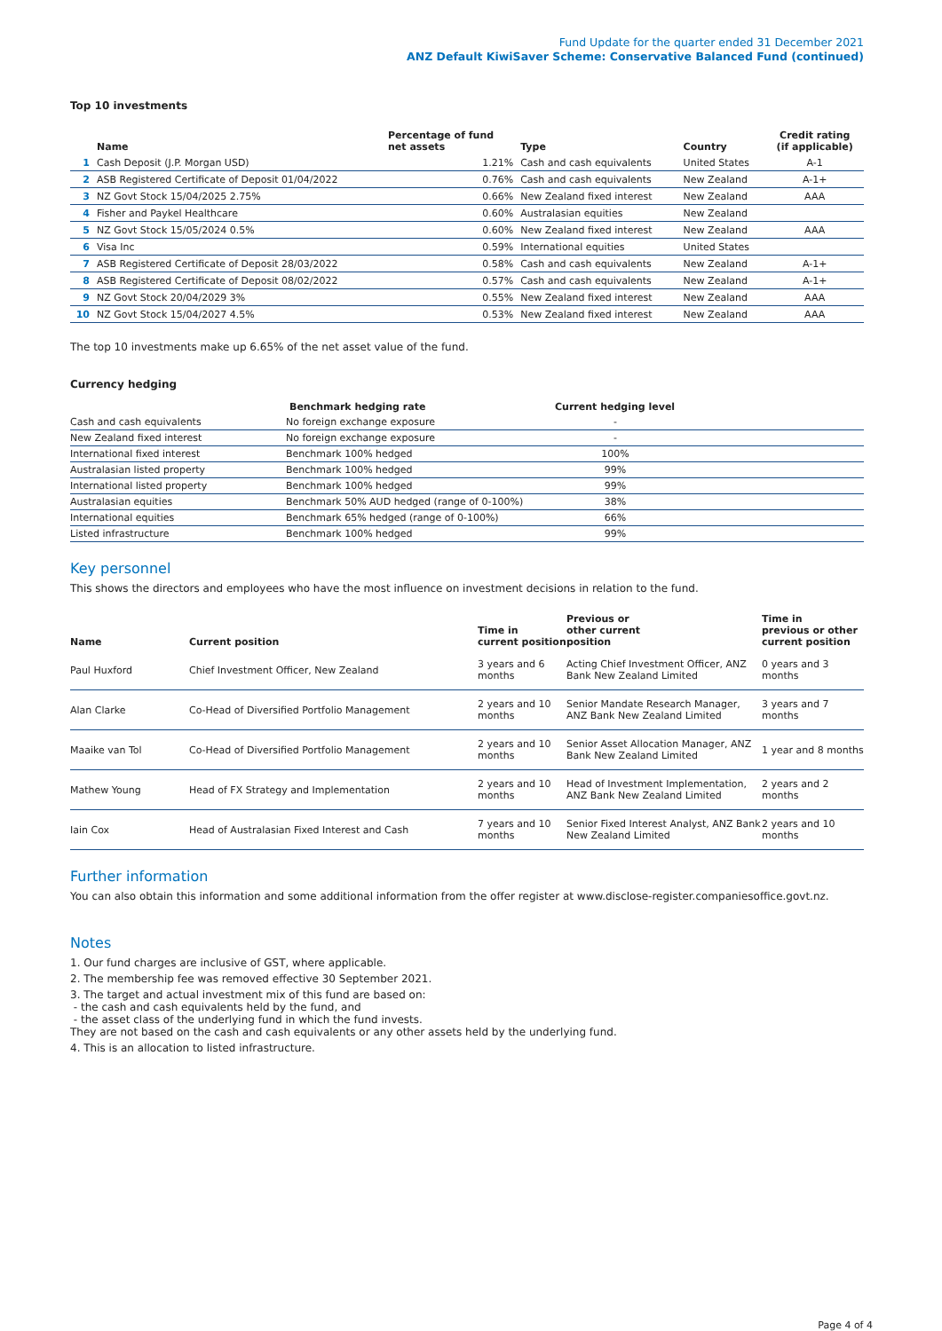Fund Update for the quarter ended 31 December 2021
ANZ Default KiwiSaver Scheme: Conservative Balanced Fund (continued)
Top 10 investments
| | Name | Percentage of fund net assets | Type | Country | Credit rating (if applicable) |
| --- | --- | --- | --- | --- | --- |
| 1 | Cash Deposit (J.P. Morgan USD) | 1.21% | Cash and cash equivalents | United States | A-1 |
| 2 | ASB Registered Certificate of Deposit 01/04/2022 | 0.76% | Cash and cash equivalents | New Zealand | A-1+ |
| 3 | NZ Govt Stock 15/04/2025 2.75% | 0.66% | New Zealand fixed interest | New Zealand | AAA |
| 4 | Fisher and Paykel Healthcare | 0.60% | Australasian equities | New Zealand | |
| 5 | NZ Govt Stock 15/05/2024 0.5% | 0.60% | New Zealand fixed interest | New Zealand | AAA |
| 6 | Visa Inc | 0.59% | International equities | United States | |
| 7 | ASB Registered Certificate of Deposit 28/03/2022 | 0.58% | Cash and cash equivalents | New Zealand | A-1+ |
| 8 | ASB Registered Certificate of Deposit 08/02/2022 | 0.57% | Cash and cash equivalents | New Zealand | A-1+ |
| 9 | NZ Govt Stock 20/04/2029 3% | 0.55% | New Zealand fixed interest | New Zealand | AAA |
| 10 | NZ Govt Stock 15/04/2027 4.5% | 0.53% | New Zealand fixed interest | New Zealand | AAA |
The top 10 investments make up 6.65% of the net asset value of the fund.
Currency hedging
| | Benchmark hedging rate | Current hedging level | |
| --- | --- | --- | --- |
| Cash and cash equivalents | No foreign exchange exposure | - | |
| New Zealand fixed interest | No foreign exchange exposure | - | |
| International fixed interest | Benchmark 100% hedged | 100% | |
| Australasian listed property | Benchmark 100% hedged | 99% | |
| International listed property | Benchmark 100% hedged | 99% | |
| Australasian equities | Benchmark 50% AUD hedged (range of 0-100%) | 38% | |
| International equities | Benchmark 65% hedged (range of 0-100%) | 66% | |
| Listed infrastructure | Benchmark 100% hedged | 99% | |
Key personnel
This shows the directors and employees who have the most influence on investment decisions in relation to the fund.
| Name | Current position | Time in current position | Previous or other current position | Time in previous or other current position |
| --- | --- | --- | --- | --- |
| Paul Huxford | Chief Investment Officer, New Zealand | 3 years and 6 months | Acting Chief Investment Officer, ANZ Bank New Zealand Limited | 0 years and 3 months |
| Alan Clarke | Co-Head of Diversified Portfolio Management | 2 years and 10 months | Senior Mandate Research Manager, ANZ Bank New Zealand Limited | 3 years and 7 months |
| Maaike van Tol | Co-Head of Diversified Portfolio Management | 2 years and 10 months | Senior Asset Allocation Manager, ANZ Bank New Zealand Limited | 1 year and 8 months |
| Mathew Young | Head of FX Strategy and Implementation | 2 years and 10 months | Head of Investment Implementation, ANZ Bank New Zealand Limited | 2 years and 2 months |
| Iain Cox | Head of Australasian Fixed Interest and Cash | 7 years and 10 months | Senior Fixed Interest Analyst, ANZ Bank New Zealand Limited | 2 years and 10 months |
Further information
You can also obtain this information and some additional information from the offer register at www.disclose-register.companiesoffice.govt.nz.
Notes
1. Our fund charges are inclusive of GST, where applicable.
2. The membership fee was removed effective 30 September 2021.
3. The target and actual investment mix of this fund are based on:
- the cash and cash equivalents held by the fund, and
- the asset class of the underlying fund in which the fund invests.
They are not based on the cash and cash equivalents or any other assets held by the underlying fund.
4. This is an allocation to listed infrastructure.
Page 4 of 4